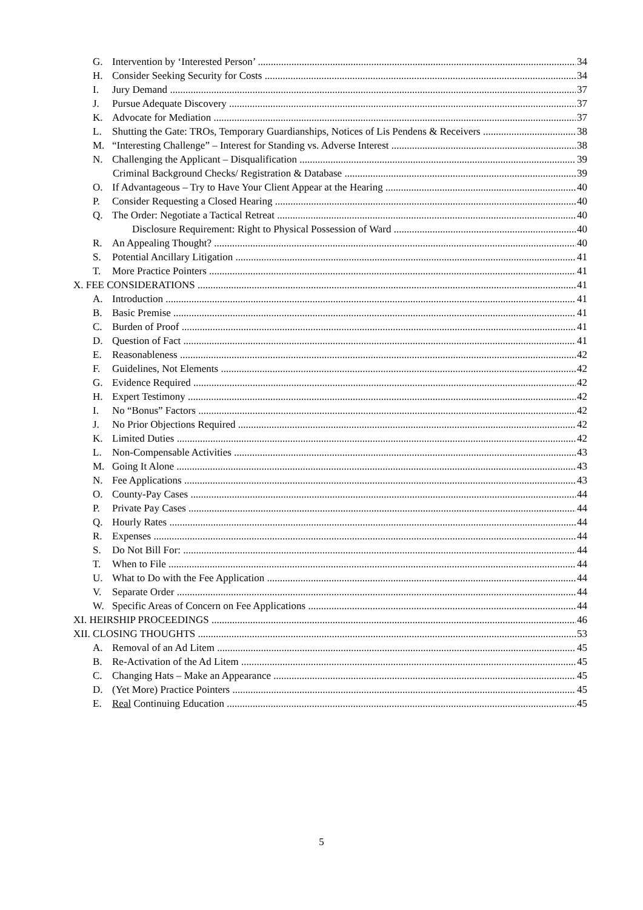G. Intervention by ‘Interested Person’ 34
H. Consider Seeking Security for Costs 34
I. Jury Demand 37
J. Pursue Adequate Discovery 37
K. Advocate for Mediation 37
L. Shutting the Gate: TROs, Temporary Guardianships, Notices of Lis Pendens & Receivers 38
M. “Interesting Challenge” – Interest for Standing vs. Adverse Interest 38
N. Challenging the Applicant – Disqualification 39
Criminal Background Checks/ Registration & Database 39
O. If Advantageous – Try to Have Your Client Appear at the Hearing 40
P. Consider Requesting a Closed Hearing 40
Q. The Order: Negotiate a Tactical Retreat 40
Disclosure Requirement: Right to Physical Possession of Ward 40
R. An Appealing Thought? 40
S. Potential Ancillary Litigation 41
T. More Practice Pointers 41
X. FEE CONSIDERATIONS 41
A. Introduction 41
B. Basic Premise 41
C. Burden of Proof 41
D. Question of Fact 41
E. Reasonableness 42
F. Guidelines, Not Elements 42
G. Evidence Required 42
H. Expert Testimony 42
I. No “Bonus” Factors 42
J. No Prior Objections Required 42
K. Limited Duties 42
L. Non-Compensable Activities 43
M. Going It Alone 43
N. Fee Applications 43
O. County-Pay Cases 44
P. Private Pay Cases 44
Q. Hourly Rates 44
R. Expenses 44
S. Do Not Bill For: 44
T. When to File 44
U. What to Do with the Fee Application 44
V. Separate Order 44
W. Specific Areas of Concern on Fee Applications 44
XI. HEIRSHIP PROCEEDINGS 46
XII. CLOSING THOUGHTS 53
A. Removal of an Ad Litem 45
B. Re-Activation of the Ad Litem 45
C. Changing Hats – Make an Appearance 45
D. (Yet More) Practice Pointers 45
E. Real Continuing Education 45
5